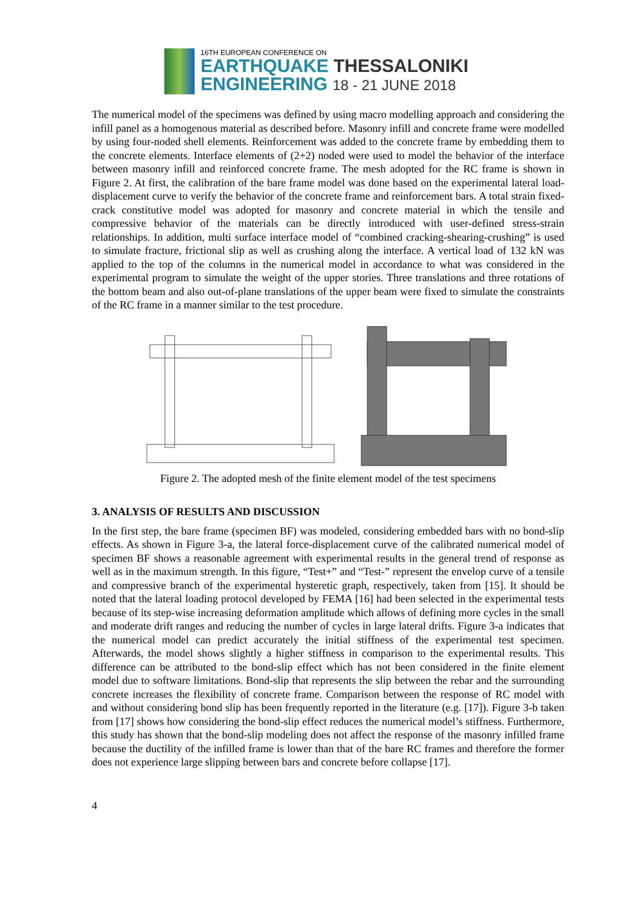16TH EUROPEAN CONFERENCE ON
EARTHQUAKE THESSALONIKI
ENGINEERING 18 - 21 JUNE 2018
The numerical model of the specimens was defined by using macro modelling approach and considering the infill panel as a homogenous material as described before. Masonry infill and concrete frame were modelled by using four-noded shell elements. Reinforcement was added to the concrete frame by embedding them to the concrete elements. Interface elements of (2+2) noded were used to model the behavior of the interface between masonry infill and reinforced concrete frame. The mesh adopted for the RC frame is shown in Figure 2. At first, the calibration of the bare frame model was done based on the experimental lateral load-displacement curve to verify the behavior of the concrete frame and reinforcement bars. A total strain fixed-crack constitutive model was adopted for masonry and concrete material in which the tensile and compressive behavior of the materials can be directly introduced with user-defined stress-strain relationships. In addition, multi surface interface model of “combined cracking-shearing-crushing” is used to simulate fracture, frictional slip as well as crushing along the interface. A vertical load of 132 kN was applied to the top of the columns in the numerical model in accordance to what was considered in the experimental program to simulate the weight of the upper stories. Three translations and three rotations of the bottom beam and also out-of-plane translations of the upper beam were fixed to simulate the constraints of the RC frame in a manner similar to the test procedure.
Figure 2. The adopted mesh of the finite element model of the test specimens
3. ANALYSIS OF RESULTS AND DISCUSSION
In the first step, the bare frame (specimen BF) was modeled, considering embedded bars with no bond-slip effects. As shown in Figure 3-a, the lateral force-displacement curve of the calibrated numerical model of specimen BF shows a reasonable agreement with experimental results in the general trend of response as well as in the maximum strength. In this figure, “Test+” and “Test-” represent the envelop curve of a tensile and compressive branch of the experimental hysteretic graph, respectively, taken from [15]. It should be noted that the lateral loading protocol developed by FEMA [16] had been selected in the experimental tests because of its step-wise increasing deformation amplitude which allows of defining more cycles in the small and moderate drift ranges and reducing the number of cycles in large lateral drifts. Figure 3-a indicates that the numerical model can predict accurately the initial stiffness of the experimental test specimen. Afterwards, the model shows slightly a higher stiffness in comparison to the experimental results. This difference can be attributed to the bond-slip effect which has not been considered in the finite element model due to software limitations. Bond-slip that represents the slip between the rebar and the surrounding concrete increases the flexibility of concrete frame. Comparison between the response of RC model with and without considering bond slip has been frequently reported in the literature (e.g. [17]). Figure 3-b taken from [17] shows how considering the bond-slip effect reduces the numerical model’s stiffness. Furthermore, this study has shown that the bond-slip modeling does not affect the response of the masonry infilled frame because the ductility of the infilled frame is lower than that of the bare RC frames and therefore the former does not experience large slipping between bars and concrete before collapse [17].
4